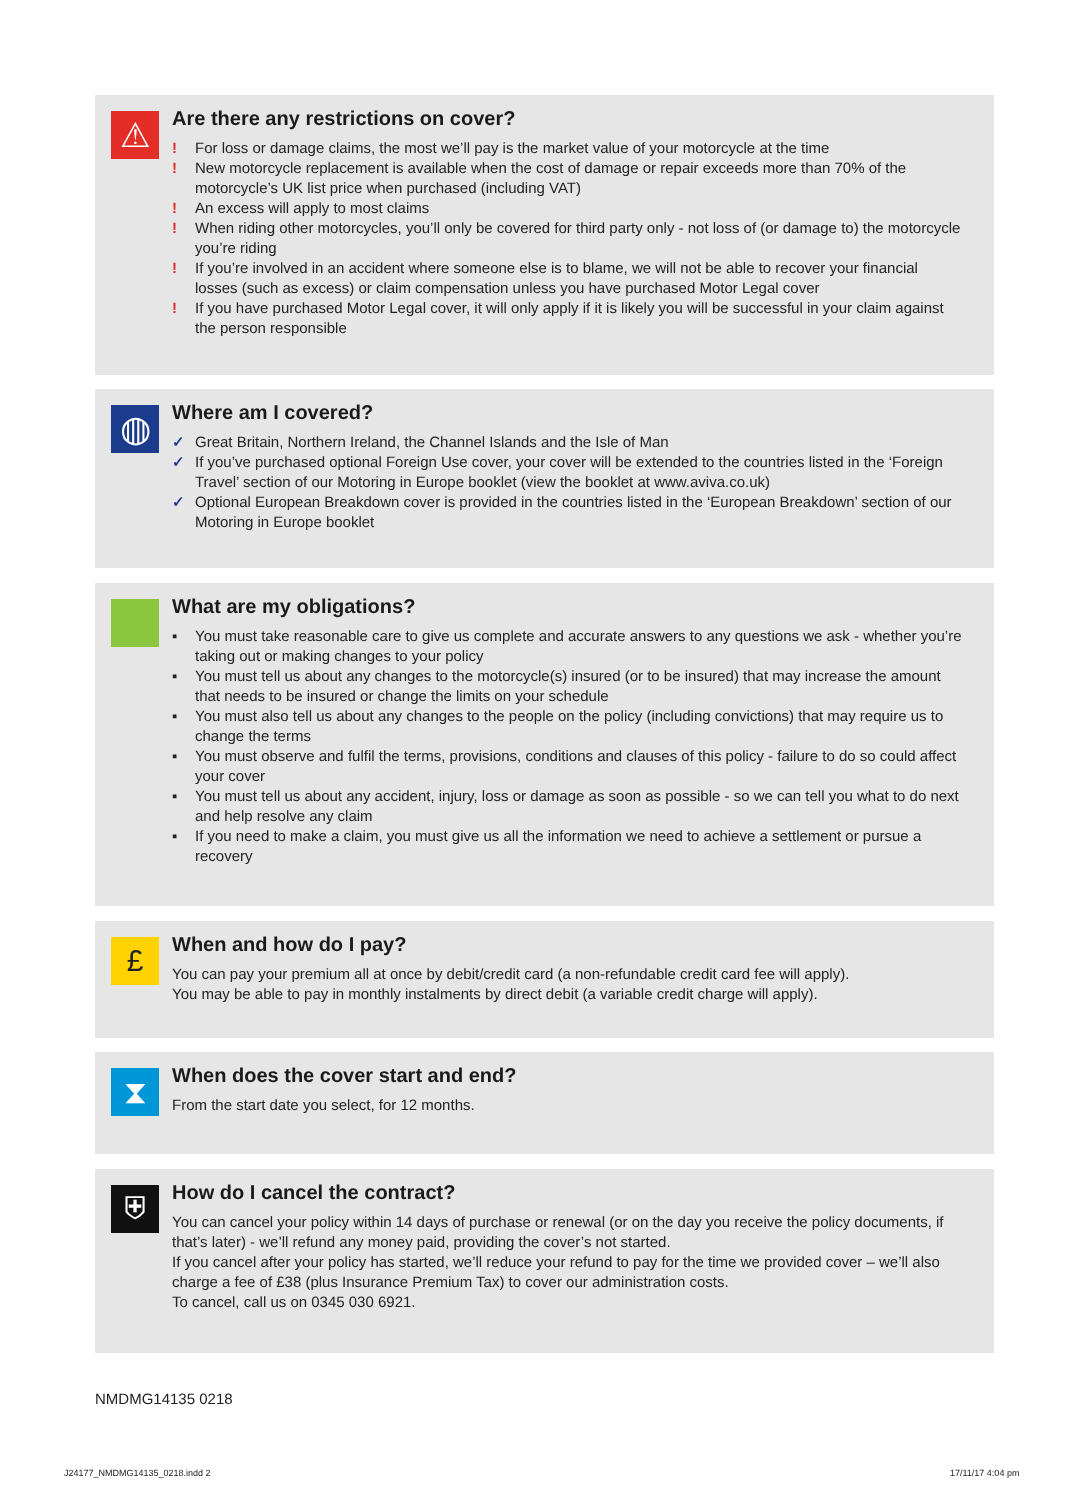⚠
Are there any restrictions on cover?
! For loss or damage claims, the most we’ll pay is the market value of your motorcycle at the time
! New motorcycle replacement is available when the cost of damage or repair exceeds more than 70% of the motorcycle’s UK list price when purchased (including VAT)
! An excess will apply to most claims
! When riding other motorcycles, you’ll only be covered for third party only - not loss of (or damage to) the motorcycle you’re riding
! If you’re involved in an accident where someone else is to blame, we will not be able to recover your financial losses (such as excess) or claim compensation unless you have purchased Motor Legal cover
! If you have purchased Motor Legal cover, it will only apply if it is likely you will be successful in your claim against the person responsible
◍
Where am I covered?
✓ Great Britain, Northern Ireland, the Channel Islands and the Isle of Man
✓ If you’ve purchased optional Foreign Use cover, your cover will be extended to the countries listed in the ‘Foreign Travel’ section of our Motoring in Europe booklet (view the booklet at www.aviva.co.uk)
✓ Optional European Breakdown cover is provided in the countries listed in the ‘European Breakdown’ section of our Motoring in Europe booklet
What are my obligations?
▪ You must take reasonable care to give us complete and accurate answers to any questions we ask - whether you’re taking out or making changes to your policy
▪ You must tell us about any changes to the motorcycle(s) insured (or to be insured) that may increase the amount that needs to be insured or change the limits on your schedule
▪ You must also tell us about any changes to the people on the policy (including convictions) that may require us to change the terms
▪ You must observe and fulfil the terms, provisions, conditions and clauses of this policy - failure to do so could affect your cover
▪ You must tell us about any accident, injury, loss or damage as soon as possible - so we can tell you what to do next and help resolve any claim
▪ If you need to make a claim, you must give us all the information we need to achieve a settlement or pursue a recovery
£
When and how do I pay?
You can pay your premium all at once by debit/credit card (a non-refundable credit card fee will apply).
You may be able to pay in monthly instalments by direct debit (a variable credit charge will apply).
⧗
When does the cover start and end?
From the start date you select, for 12 months.
⛨
How do I cancel the contract?
You can cancel your policy within 14 days of purchase or renewal (or on the day you receive the policy documents, if that’s later) - we’ll refund any money paid, providing the cover’s not started.
If you cancel after your policy has started, we’ll reduce your refund to pay for the time we provided cover – we’ll also charge a fee of £38 (plus Insurance Premium Tax) to cover our administration costs.
To cancel, call us on 0345 030 6921.
NMDMG14135 0218
J24177_NMDMG14135_0218.indd 2 17/11/17 4:04 pm